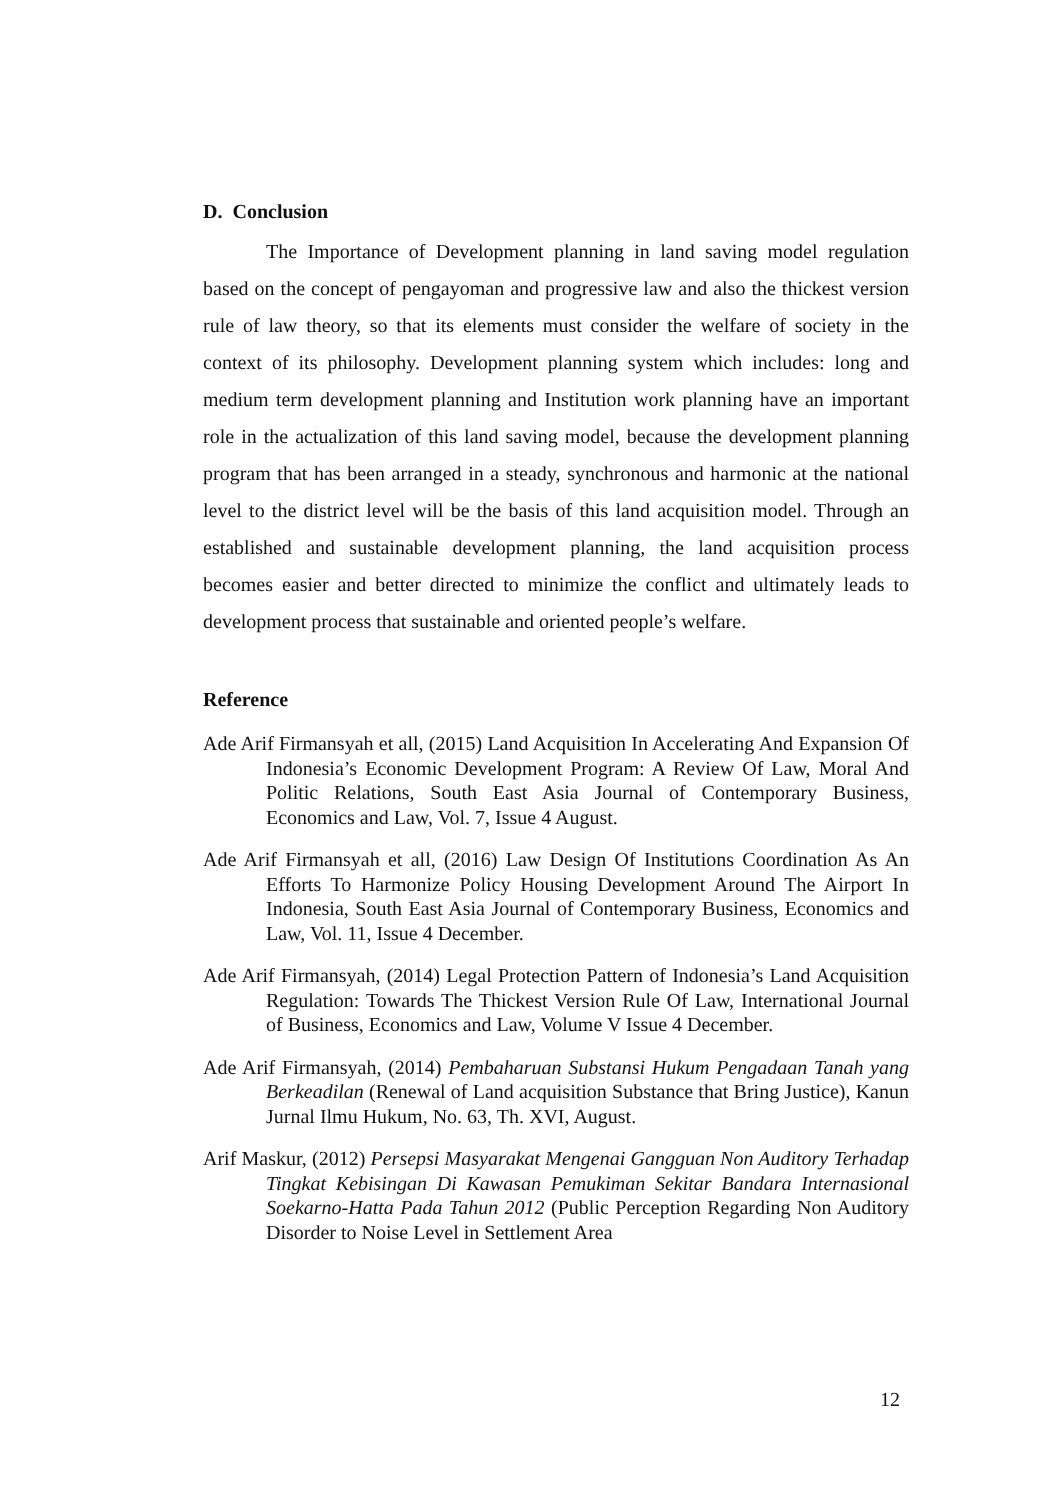D. Conclusion
The Importance of Development planning in land saving model regulation based on the concept of pengayoman and progressive law and also the thickest version rule of law theory, so that its elements must consider the welfare of society in the context of its philosophy. Development planning system which includes: long and medium term development planning and Institution work planning have an important role in the actualization of this land saving model, because the development planning program that has been arranged in a steady, synchronous and harmonic at the national level to the district level will be the basis of this land acquisition model. Through an established and sustainable development planning, the land acquisition process becomes easier and better directed to minimize the conflict and ultimately leads to development process that sustainable and oriented people’s welfare.
Reference
Ade Arif Firmansyah et all, (2015) Land Acquisition In Accelerating And Expansion Of Indonesia’s Economic Development Program: A Review Of Law, Moral And Politic Relations, South East Asia Journal of Contemporary Business, Economics and Law, Vol. 7, Issue 4 August.
Ade Arif Firmansyah et all, (2016) Law Design Of Institutions Coordination As An Efforts To Harmonize Policy Housing Development Around The Airport In Indonesia, South East Asia Journal of Contemporary Business, Economics and Law, Vol. 11, Issue 4 December.
Ade Arif Firmansyah, (2014) Legal Protection Pattern of Indonesia’s Land Acquisition Regulation: Towards The Thickest Version Rule Of Law, International Journal of Business, Economics and Law, Volume V Issue 4 December.
Ade Arif Firmansyah, (2014) Pembaharuan Substansi Hukum Pengadaan Tanah yang Berkeadilan (Renewal of Land acquisition Substance that Bring Justice), Kanun Jurnal Ilmu Hukum, No. 63, Th. XVI, August.
Arif Maskur, (2012) Persepsi Masyarakat Mengenai Gangguan Non Auditory Terhadap Tingkat Kebisingan Di Kawasan Pemukiman Sekitar Bandara Internasional Soekarno-Hatta Pada Tahun 2012 (Public Perception Regarding Non Auditory Disorder to Noise Level in Settlement Area
12